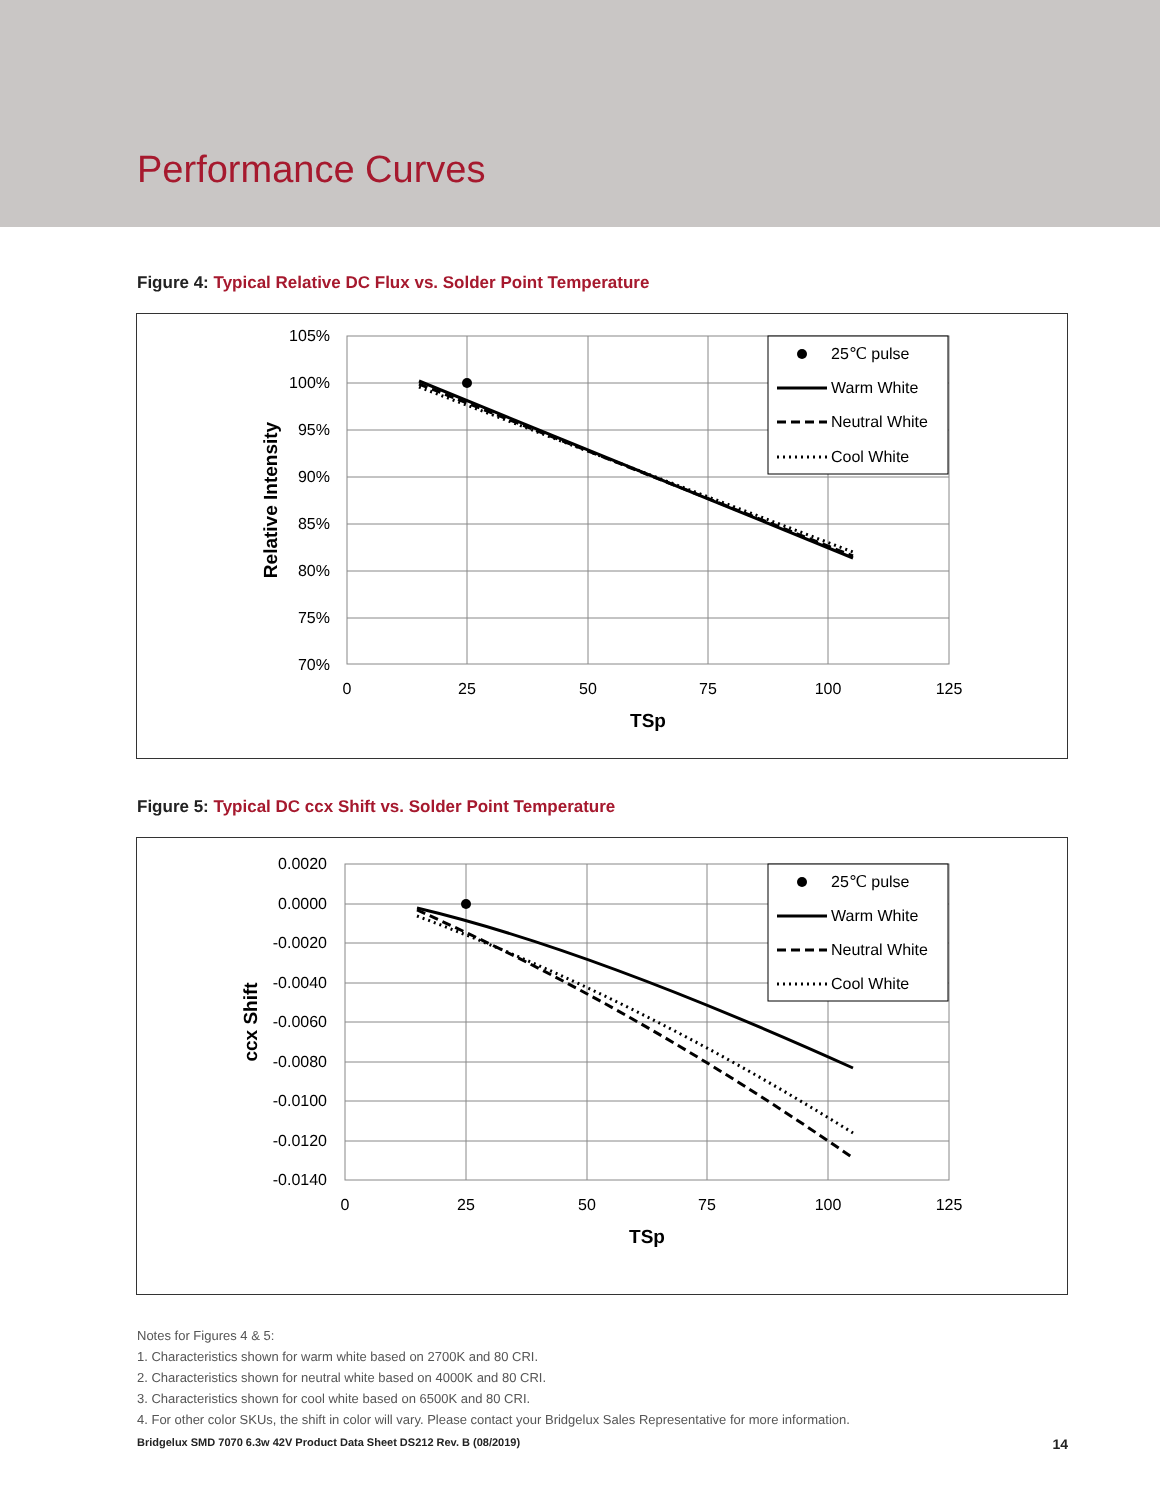Performance Curves
Figure 4: Typical Relative DC Flux vs. Solder Point Temperature
105%
100%
95%
90%
85%
80%
75%
70%
0
25
50
75
100
125
TSp
Relative Intensity
25℃ pulse
Warm White
Neutral White
Cool White
Figure 5: Typical DC ccx Shift vs. Solder Point Temperature
0.0020
0.0000
-0.0020
-0.0040
-0.0060
-0.0080
-0.0100
-0.0120
-0.0140
0
25
50
75
100
125
TSp
ccx Shift
25℃ pulse
Warm White
Neutral White
Cool White
Notes for Figures 4 & 5:
1. Characteristics shown for warm white based on 2700K and 80 CRI.
2. Characteristics shown for neutral white based on 4000K and 80 CRI.
3. Characteristics shown for cool white based on 6500K and 80 CRI.
4. For other color SKUs, the shift in color will vary. Please contact your Bridgelux Sales Representative for more information.
Bridgelux SMD 7070 6.3w 42V Product Data Sheet DS212 Rev. B (08/2019) 14